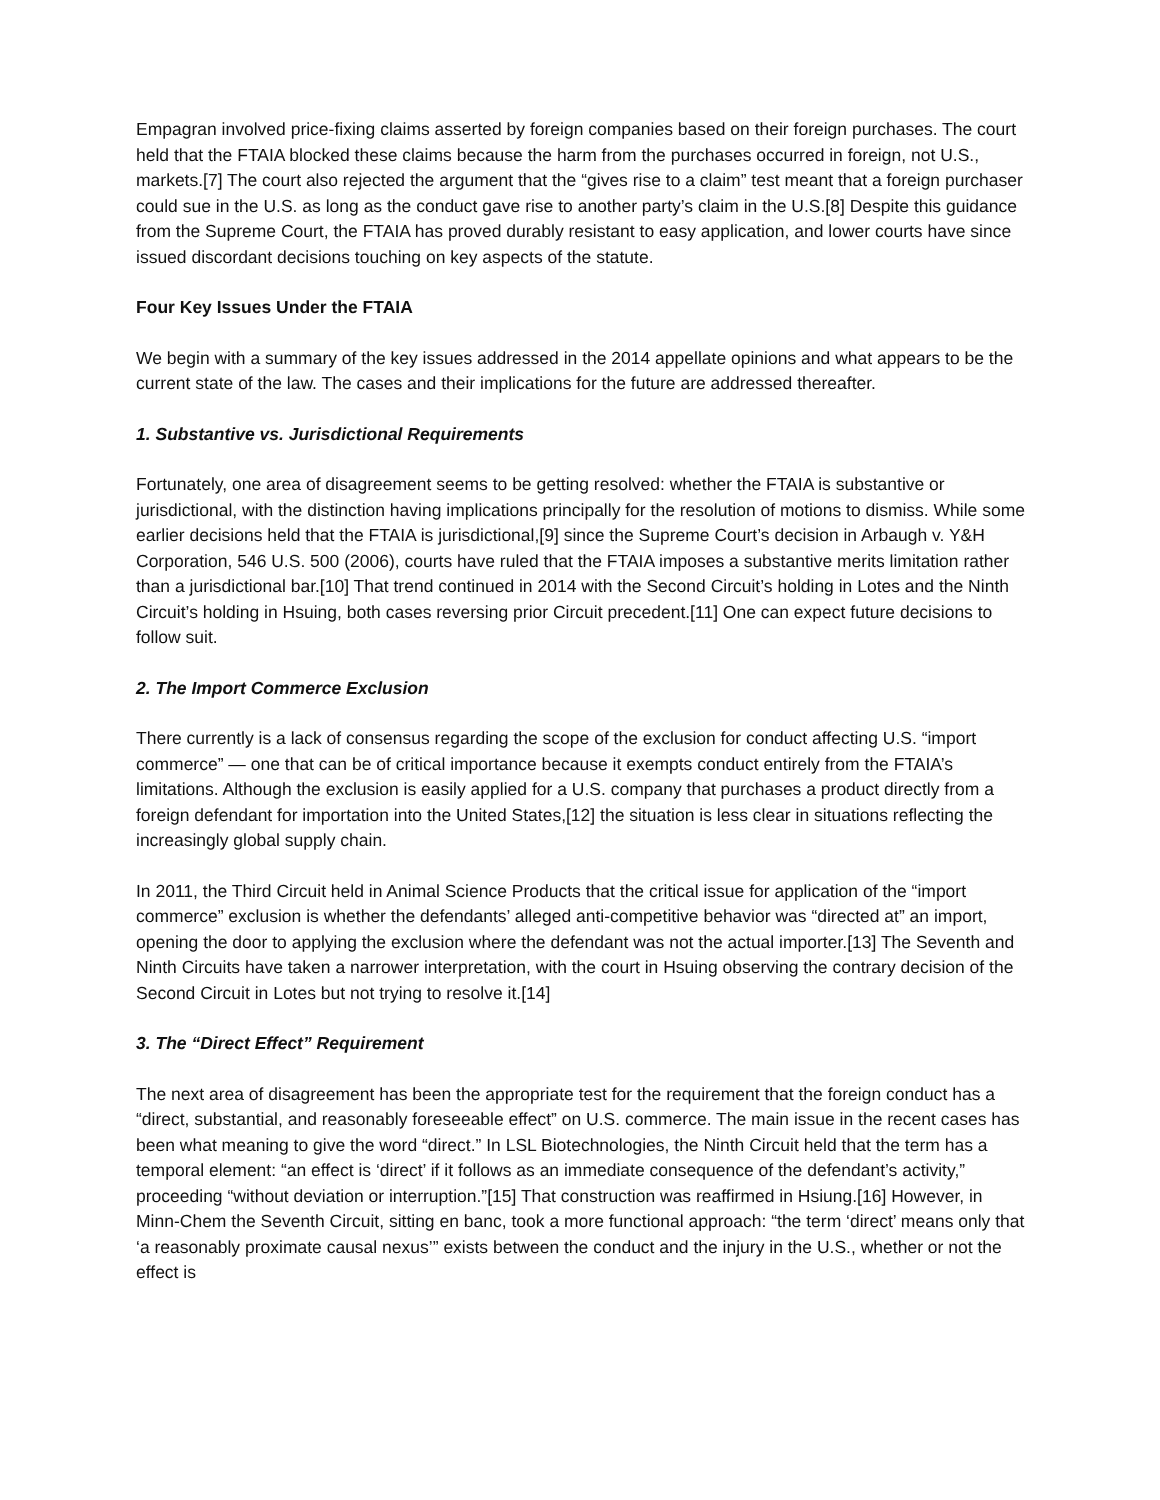Empagran involved price-fixing claims asserted by foreign companies based on their foreign purchases. The court held that the FTAIA blocked these claims because the harm from the purchases occurred in foreign, not U.S., markets.[7] The court also rejected the argument that the “gives rise to a claim” test meant that a foreign purchaser could sue in the U.S. as long as the conduct gave rise to another party’s claim in the U.S.[8] Despite this guidance from the Supreme Court, the FTAIA has proved durably resistant to easy application, and lower courts have since issued discordant decisions touching on key aspects of the statute.
Four Key Issues Under the FTAIA
We begin with a summary of the key issues addressed in the 2014 appellate opinions and what appears to be the current state of the law. The cases and their implications for the future are addressed thereafter.
1. Substantive vs. Jurisdictional Requirements
Fortunately, one area of disagreement seems to be getting resolved: whether the FTAIA is substantive or jurisdictional, with the distinction having implications principally for the resolution of motions to dismiss. While some earlier decisions held that the FTAIA is jurisdictional,[9] since the Supreme Court’s decision in Arbaugh v. Y&H Corporation, 546 U.S. 500 (2006), courts have ruled that the FTAIA imposes a substantive merits limitation rather than a jurisdictional bar.[10] That trend continued in 2014 with the Second Circuit’s holding in Lotes and the Ninth Circuit’s holding in Hsuing, both cases reversing prior Circuit precedent.[11] One can expect future decisions to follow suit.
2. The Import Commerce Exclusion
There currently is a lack of consensus regarding the scope of the exclusion for conduct affecting U.S. “import commerce” — one that can be of critical importance because it exempts conduct entirely from the FTAIA’s limitations. Although the exclusion is easily applied for a U.S. company that purchases a product directly from a foreign defendant for importation into the United States,[12] the situation is less clear in situations reflecting the increasingly global supply chain.
In 2011, the Third Circuit held in Animal Science Products that the critical issue for application of the “import commerce” exclusion is whether the defendants’ alleged anti-competitive behavior was “directed at” an import, opening the door to applying the exclusion where the defendant was not the actual importer.[13] The Seventh and Ninth Circuits have taken a narrower interpretation, with the court in Hsuing observing the contrary decision of the Second Circuit in Lotes but not trying to resolve it.[14]
3. The “Direct Effect” Requirement
The next area of disagreement has been the appropriate test for the requirement that the foreign conduct has a “direct, substantial, and reasonably foreseeable effect” on U.S. commerce. The main issue in the recent cases has been what meaning to give the word “direct.” In LSL Biotechnologies, the Ninth Circuit held that the term has a temporal element: “an effect is ‘direct’ if it follows as an immediate consequence of the defendant’s activity,” proceeding “without deviation or interruption.”[15] That construction was reaffirmed in Hsiung.[16] However, in Minn-Chem the Seventh Circuit, sitting en banc, took a more functional approach: “the term ‘direct’ means only that ‘a reasonably proximate causal nexus’” exists between the conduct and the injury in the U.S., whether or not the effect is